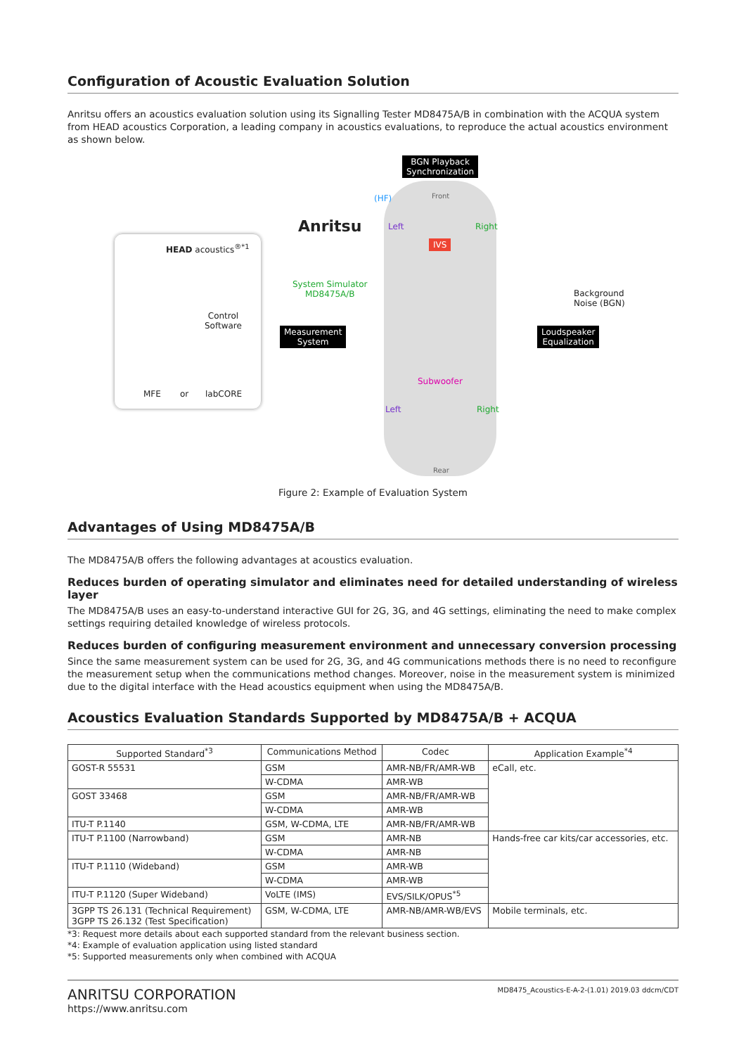Configuration of Acoustic Evaluation Solution
Anritsu offers an acoustics evaluation solution using its Signalling Tester MD8475A/B in combination with the ACQUA system from HEAD acoustics Corporation, a leading company in acoustics evaluations, to reproduce the actual acoustics environment as shown below.
BGN Playback
Synchronization
HEAD acoustics<sup>®*1</sup>
Control
Software
MFE or labCORE
Anritsu
System Simulator
MD8475A/B
Measurement
System
(HF) Front
Left Right
IVS
Background
Noise (BGN)
Loudspeaker
Equalization
Subwoofer
Left Right
Rear
Figure 2: Example of Evaluation System
Advantages of Using MD8475A/B
The MD8475A/B offers the following advantages at acoustics evaluation.
Reduces burden of operating simulator and eliminates need for detailed understanding of wireless layer
The MD8475A/B uses an easy-to-understand interactive GUI for 2G, 3G, and 4G settings, eliminating the need to make complex settings requiring detailed knowledge of wireless protocols.
Reduces burden of configuring measurement environment and unnecessary conversion processing
Since the same measurement system can be used for 2G, 3G, and 4G communications methods there is no need to reconfigure the measurement setup when the communications method changes. Moreover, noise in the measurement system is minimized due to the digital interface with the Head acoustics equipment when using the MD8475A/B.
Acoustics Evaluation Standards Supported by MD8475A/B + ACQUA
| Supported Standard<sup>*3</sup> | Communications Method | Codec | Application Example<sup>*4</sup> |
| --- | --- | --- | --- |
| GOST-R 55531 | GSM | AMR-NB/FR/AMR-WB | eCall, etc. |
| | W-CDMA | AMR-WB | |
| GOST 33468 | GSM | AMR-NB/FR/AMR-WB | |
| | W-CDMA | AMR-WB | |
| ITU-T P.1140 | GSM, W-CDMA, LTE | AMR-NB/FR/AMR-WB | |
| ITU-T P.1100 (Narrowband) | GSM | AMR-NB | Hands-free car kits/car accessories, etc. |
| | W-CDMA | AMR-NB | |
| ITU-T P.1110 (Wideband) | GSM | AMR-WB | |
| | W-CDMA | AMR-WB | |
| ITU-T P.1120 (Super Wideband) | VoLTE (IMS) | EVS/SILK/OPUS<sup>*5</sup> | |
| 3GPP TS 26.131 (Technical Requirement) 3GPP TS 26.132 (Test Specification) | GSM, W-CDMA, LTE | AMR-NB/AMR-WB/EVS | Mobile terminals, etc. |
*3: Request more details about each supported standard from the relevant business section.
*4: Example of evaluation application using listed standard
*5: Supported measurements only when combined with ACQUA
ANRITSU CORPORATION
https://www.anritsu.com
MD8475_Acoustics-E-A-2-(1.01) 2019.03 ddcm/CDT